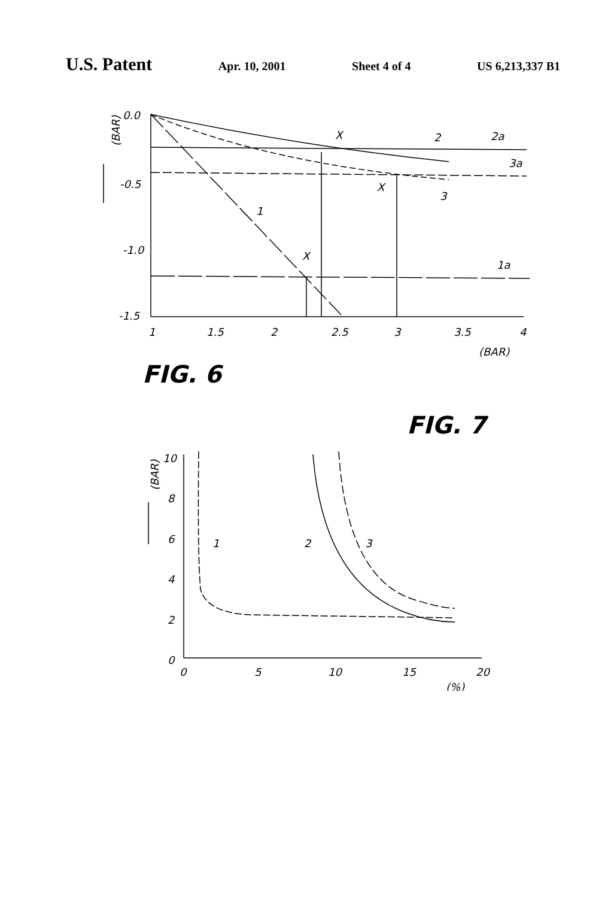U.S. Patent
Apr. 10, 2001 Sheet 4 of 4 US 6,213,337 B1
0.0
-0.5
-1.0
-1.5
(BAR)
1
1.5
2
2.5
3
3.5
4
(BAR)
X
X
X
2
2a
3a
3
1
1a
FIG. 6
FIG. 7
10
8
6
4
2
0
(BAR)
0
5
10
15
20
(%)
1
2
3